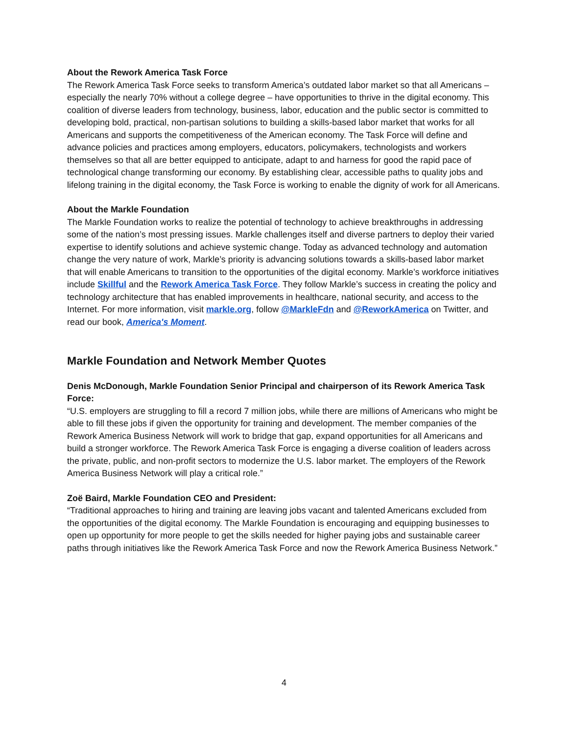About the Rework America Task Force
The Rework America Task Force seeks to transform America’s outdated labor market so that all Americans – especially the nearly 70% without a college degree – have opportunities to thrive in the digital economy. This coalition of diverse leaders from technology, business, labor, education and the public sector is committed to developing bold, practical, non-partisan solutions to building a skills-based labor market that works for all Americans and supports the competitiveness of the American economy. The Task Force will define and advance policies and practices among employers, educators, policymakers, technologists and workers themselves so that all are better equipped to anticipate, adapt to and harness for good the rapid pace of technological change transforming our economy. By establishing clear, accessible paths to quality jobs and lifelong training in the digital economy, the Task Force is working to enable the dignity of work for all Americans.
About the Markle Foundation
The Markle Foundation works to realize the potential of technology to achieve breakthroughs in addressing some of the nation’s most pressing issues. Markle challenges itself and diverse partners to deploy their varied expertise to identify solutions and achieve systemic change. Today as advanced technology and automation change the very nature of work, Markle’s priority is advancing solutions towards a skills-based labor market that will enable Americans to transition to the opportunities of the digital economy. Markle’s workforce initiatives include Skillful and the Rework America Task Force. They follow Markle’s success in creating the policy and technology architecture that has enabled improvements in healthcare, national security, and access to the Internet. For more information, visit markle.org, follow @MarkleFdn and @ReworkAmerica on Twitter, and read our book, America's Moment.
Markle Foundation and Network Member Quotes
Denis McDonough, Markle Foundation Senior Principal and chairperson of its Rework America Task Force:
“U.S. employers are struggling to fill a record 7 million jobs, while there are millions of Americans who might be able to fill these jobs if given the opportunity for training and development. The member companies of the Rework America Business Network will work to bridge that gap, expand opportunities for all Americans and build a stronger workforce. The Rework America Task Force is engaging a diverse coalition of leaders across the private, public, and non-profit sectors to modernize the U.S. labor market. The employers of the Rework America Business Network will play a critical role.”
Zoë Baird, Markle Foundation CEO and President:
“Traditional approaches to hiring and training are leaving jobs vacant and talented Americans excluded from the opportunities of the digital economy. The Markle Foundation is encouraging and equipping businesses to open up opportunity for more people to get the skills needed for higher paying jobs and sustainable career paths through initiatives like the Rework America Task Force and now the Rework America Business Network.”
4